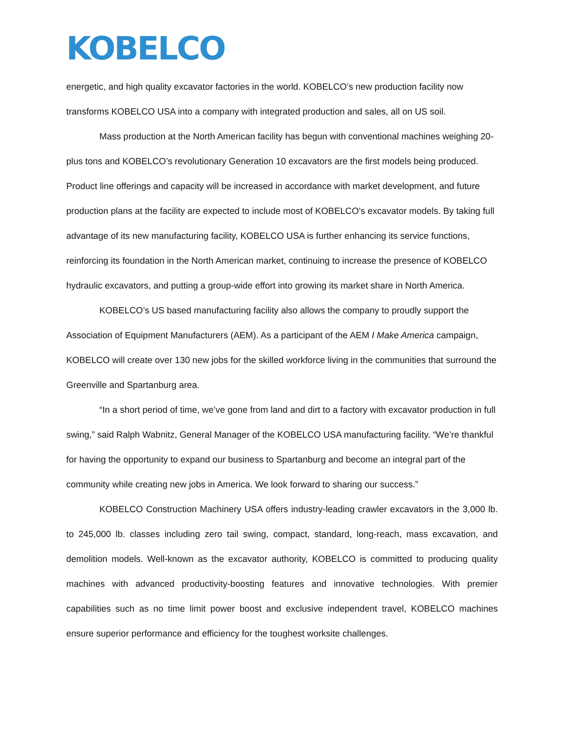KOBELCO
energetic, and high quality excavator factories in the world. KOBELCO’s new production facility now transforms KOBELCO USA into a company with integrated production and sales, all on US soil.
Mass production at the North American facility has begun with conventional machines weighing 20-plus tons and KOBELCO’s revolutionary Generation 10 excavators are the first models being produced. Product line offerings and capacity will be increased in accordance with market development, and future production plans at the facility are expected to include most of KOBELCO’s excavator models. By taking full advantage of its new manufacturing facility, KOBELCO USA is further enhancing its service functions, reinforcing its foundation in the North American market, continuing to increase the presence of KOBELCO hydraulic excavators, and putting a group-wide effort into growing its market share in North America.
KOBELCO’s US based manufacturing facility also allows the company to proudly support the Association of Equipment Manufacturers (AEM). As a participant of the AEM I Make America campaign, KOBELCO will create over 130 new jobs for the skilled workforce living in the communities that surround the Greenville and Spartanburg area.
“In a short period of time, we’ve gone from land and dirt to a factory with excavator production in full swing,” said Ralph Wabnitz, General Manager of the KOBELCO USA manufacturing facility. “We’re thankful for having the opportunity to expand our business to Spartanburg and become an integral part of the community while creating new jobs in America. We look forward to sharing our success.”
KOBELCO Construction Machinery USA offers industry-leading crawler excavators in the 3,000 lb. to 245,000 lb. classes including zero tail swing, compact, standard, long-reach, mass excavation, and demolition models. Well-known as the excavator authority, KOBELCO is committed to producing quality machines with advanced productivity-boosting features and innovative technologies. With premier capabilities such as no time limit power boost and exclusive independent travel, KOBELCO machines ensure superior performance and efficiency for the toughest worksite challenges.